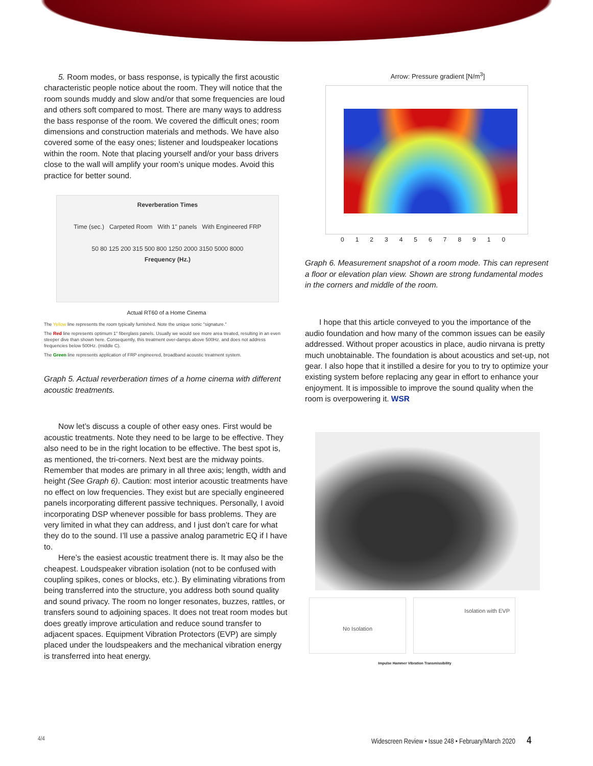5. Room modes, or bass response, is typically the first acoustic characteristic people notice about the room. They will notice that the room sounds muddy and slow and/or that some frequencies are loud and others soft compared to most. There are many ways to address the bass response of the room. We covered the difficult ones; room dimensions and construction materials and methods. We have also covered some of the easy ones; listener and loudspeaker locations within the room. Note that placing yourself and/or your bass drivers close to the wall will amplify your room’s unique modes. Avoid this practice for better sound.
Reverberation Times
Time (sec.) Carpeted Room With 1" panels With Engineered FRP
50 80 125 200 315 500 800 1250 2000 3150 5000 8000
Frequency (Hz.)
Actual RT60 of a Home Cinema
The Yellow line represents the room typically furnished. Note the unique sonic "signature."
The Red line represents optimum 1" fiberglass panels. Usually we would see more area treated, resulting in an even steeper dive than shown here. Consequently, this treatment over-damps above 500Hz. and does not address frequencies below 500Hz. (middle C).
The Green line represents application of FRP engineered, broadband acoustic treatment system.
Graph 5. Actual reverberation times of a home cinema with different acoustic treatments.
Now let’s discuss a couple of other easy ones. First would be acoustic treatments. Note they need to be large to be effective. They also need to be in the right location to be effective. The best spot is, as mentioned, the tri-corners. Next best are the midway points. Remember that modes are primary in all three axis; length, width and height (See Graph 6). Caution: most interior acoustic treatments have no effect on low frequencies. They exist but are specially engineered panels incorporating different passive techniques. Personally, I avoid incorporating DSP whenever possible for bass problems. They are very limited in what they can address, and I just don’t care for what they do to the sound. I’ll use a passive analog parametric EQ if I have to.
Here’s the easiest acoustic treatment there is. It may also be the cheapest. Loudspeaker vibration isolation (not to be confused with coupling spikes, cones or blocks, etc.). By eliminating vibrations from being transferred into the structure, you address both sound quality and sound privacy. The room no longer resonates, buzzes, rattles, or transfers sound to adjoining spaces. It does not treat room modes but does greatly improve articulation and reduce sound transfer to adjacent spaces. Equipment Vibration Protectors (EVP) are simply placed under the loudspeakers and the mechanical vibration energy is transferred into heat energy.
Arrow: Pressure gradient [N/m<sup>3</sup>]
012345678910
Graph 6. Measurement snapshot of a room mode. This can represent a floor or elevation plan view. Shown are strong fundamental modes in the corners and middle of the room.
I hope that this article conveyed to you the importance of the audio foundation and how many of the common issues can be easily addressed. Without proper acoustics in place, audio nirvana is pretty much unobtainable. The foundation is about acoustics and set-up, not gear. I also hope that it instilled a desire for you to try to optimize your existing system before replacing any gear in effort to enhance your enjoyment. It is impossible to improve the sound quality when the room is overpowering it. WSR
No Isolation
Isolation with EVP
Impulse Hammer Vibration Transmissibility
4/4
Widescreen Review • Issue 248 • February/March 2020 4